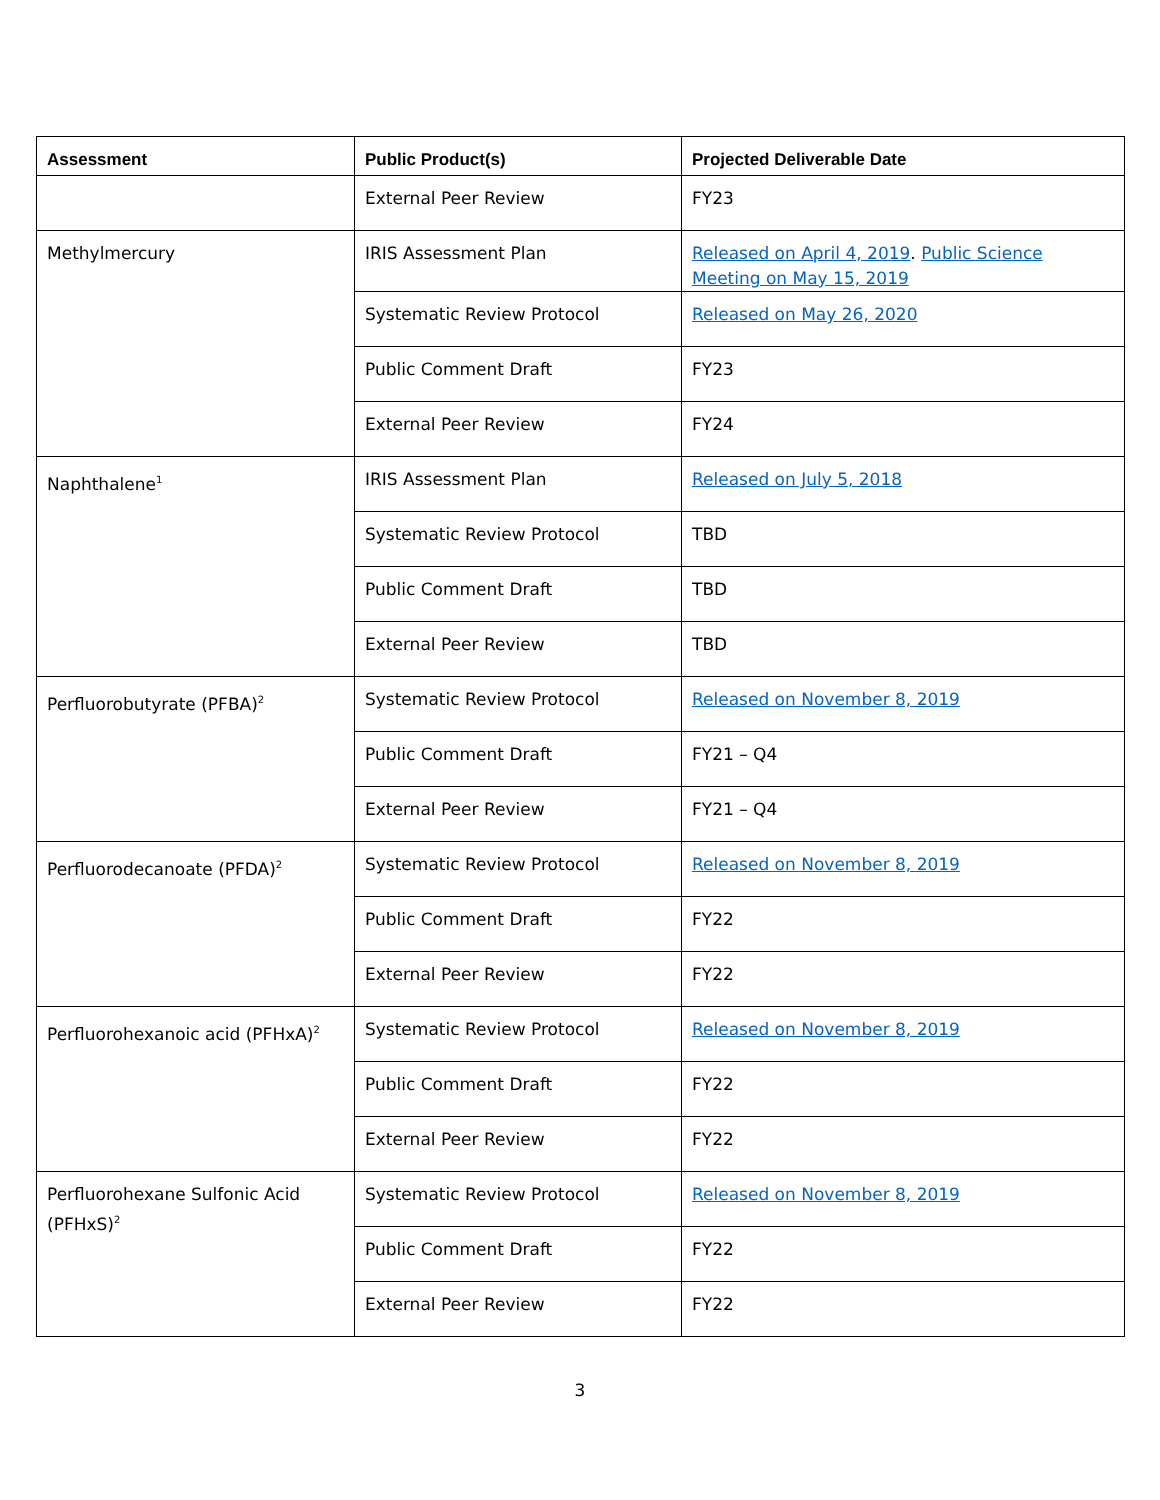| Assessment | Public Product(s) | Projected Deliverable Date |
| --- | --- | --- |
| | External Peer Review | FY23 |
| Methylmercury | IRIS Assessment Plan | Released on April 4, 2019 . Public Science Meeting on May 15, 2019 |
| | Systematic Review Protocol | Released on May 26, 2020 |
| | Public Comment Draft | FY23 |
| | External Peer Review | FY24 |
| Naphthalene<sup>1</sup> | IRIS Assessment Plan | Released on July 5, 2018 |
| | Systematic Review Protocol | TBD |
| | Public Comment Draft | TBD |
| | External Peer Review | TBD |
| Perfluorobutyrate (PFBA)<sup>2</sup> | Systematic Review Protocol | Released on November 8, 2019 |
| | Public Comment Draft | FY21 – Q4 |
| | External Peer Review | FY21 – Q4 |
| Perfluorodecanoate (PFDA)<sup>2</sup> | Systematic Review Protocol | Released on November 8, 2019 |
| | Public Comment Draft | FY22 |
| | External Peer Review | FY22 |
| Perfluorohexanoic acid (PFHxA)<sup>2</sup> | Systematic Review Protocol | Released on November 8, 2019 |
| | Public Comment Draft | FY22 |
| | External Peer Review | FY22 |
| Perfluorohexane Sulfonic Acid (PFHxS)<sup>2</sup> | Systematic Review Protocol | Released on November 8, 2019 |
| | Public Comment Draft | FY22 |
| | External Peer Review | FY22 |
3